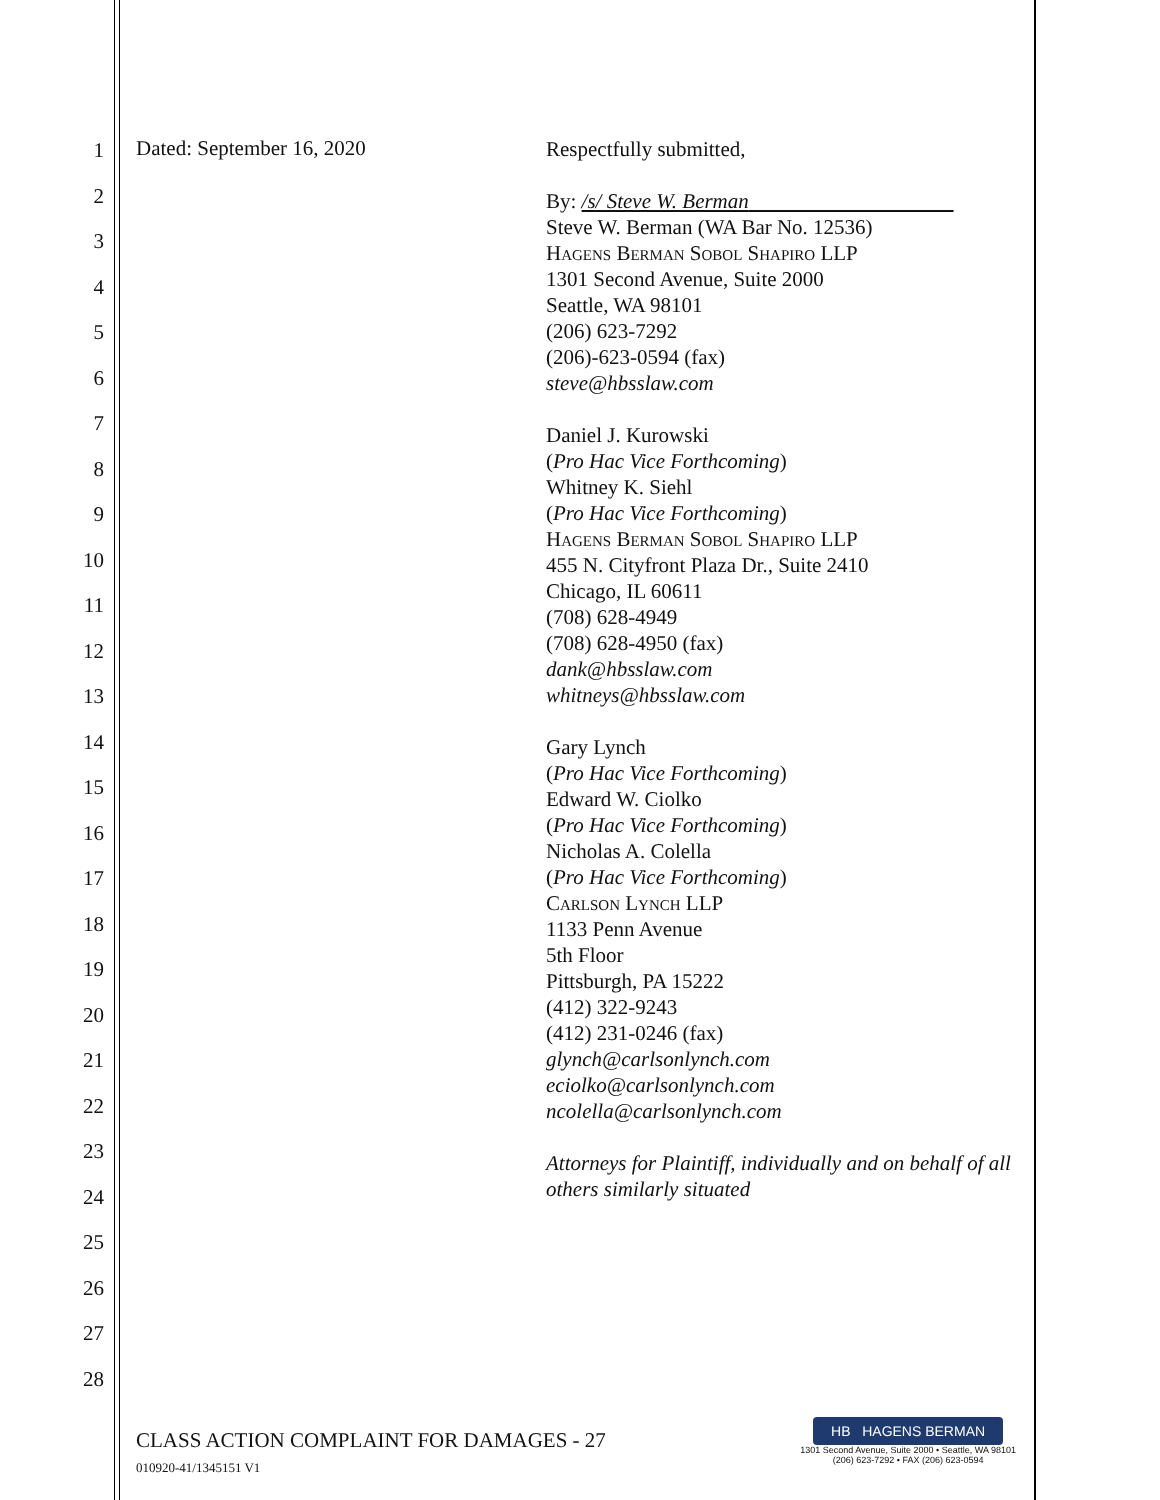1
2
3
4
5
6
7
8
9
10
11
12
13
14
15
16
17
18
19
20
21
22
23
24
25
26
27
28
Dated: September 16, 2020
Respectfully submitted,
By: /s/ Steve W. Berman
Steve W. Berman (WA Bar No. 12536)
Hagens Berman Sobol Shapiro LLP
1301 Second Avenue, Suite 2000
Seattle, WA 98101
(206) 623-7292
(206)-623-0594 (fax)
steve@hbsslaw.com
Daniel J. Kurowski
(Pro Hac Vice Forthcoming)
Whitney K. Siehl
(Pro Hac Vice Forthcoming)
Hagens Berman Sobol Shapiro LLP
455 N. Cityfront Plaza Dr., Suite 2410
Chicago, IL 60611
(708) 628-4949
(708) 628-4950 (fax)
dank@hbsslaw.com
whitneys@hbsslaw.com
Gary Lynch
(Pro Hac Vice Forthcoming)
Edward W. Ciolko
(Pro Hac Vice Forthcoming)
Nicholas A. Colella
(Pro Hac Vice Forthcoming)
Carlson Lynch LLP
1133 Penn Avenue
5th Floor
Pittsburgh, PA 15222
(412) 322-9243
(412) 231-0246 (fax)
glynch@carlsonlynch.com
eciolko@carlsonlynch.com
ncolella@carlsonlynch.com
Attorneys for Plaintiff, individually and on behalf of all others similarly situated
CLASS ACTION COMPLAINT FOR DAMAGES - 27
010920-41/1345151 V1
HB HAGENS BERMAN
1301 Second Avenue, Suite 2000 • Seattle, WA 98101
(206) 623-7292 • FAX (206) 623-0594